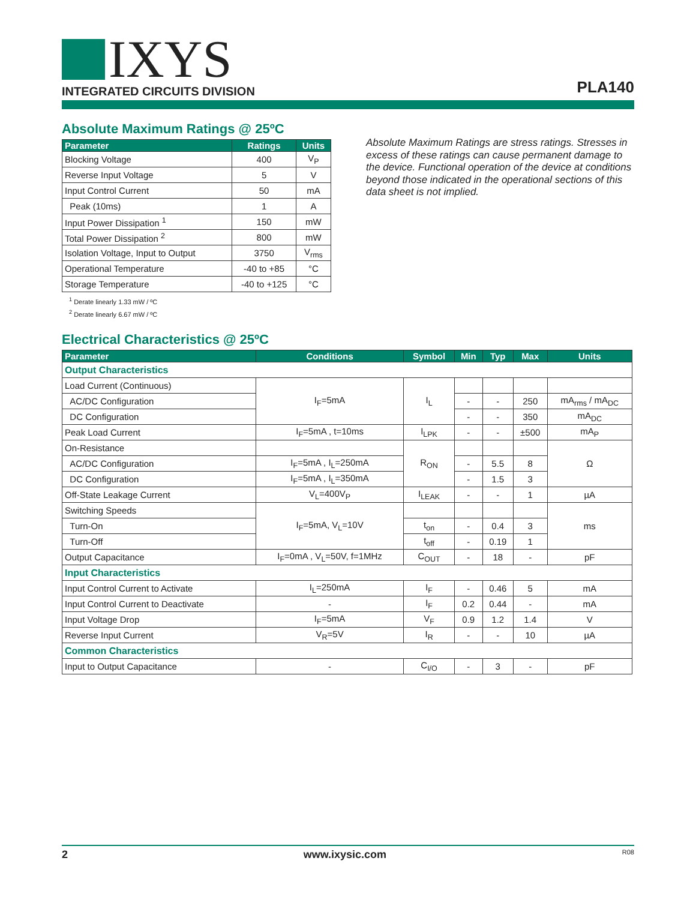IXYS
INTEGRATED CIRCUITS DIVISION
PLA140
Absolute Maximum Ratings @ 25ºC
| Parameter | Ratings | Units |
| --- | --- | --- |
| Blocking Voltage | 400 | V<sub>P</sub> |
| Reverse Input Voltage | 5 | V |
| Input Control Current | 50 | mA |
| Peak (10ms) | 1 | A |
| Input Power Dissipation <sup>1</sup> | 150 | mW |
| Total Power Dissipation <sup>2</sup> | 800 | mW |
| Isolation Voltage, Input to Output | 3750 | V<sub>rms</sub> |
| Operational Temperature | -40 to +85 | °C |
| Storage Temperature | -40 to +125 | °C |
<sup>1</sup> Derate linearly 1.33 mW / ºC
<sup>2</sup> Derate linearly 6.67 mW / ºC
Absolute Maximum Ratings are stress ratings. Stresses in excess of these ratings can cause permanent damage to the device. Functional operation of the device at conditions beyond those indicated in the operational sections of this data sheet is not implied.
Electrical Characteristics @ 25ºC
| Parameter | Conditions | Symbol | Min | Typ | Max | Units |
| --- | --- | --- | --- | --- | --- | --- |
| Output Characteristics | | | | | | |
| Load Current (Continuous) | I<sub>F</sub>=5mA | I<sub>L</sub> | | | | |
| AC/DC Configuration | | | - | - | 250 | mA<sub>rms</sub> / mA<sub>DC</sub> |
| DC Configuration | | | - | - | 350 | mA<sub>DC</sub> |
| Peak Load Current | I<sub>F</sub>=5mA , t=10ms | I<sub>LPK</sub> | - | - | ±500 | mA<sub>P</sub> |
| On-Resistance | | R<sub>ON</sub> | | | | Ω |
| AC/DC Configuration | I<sub>F</sub>=5mA , I<sub>L</sub>=250mA | | - | 5.5 | 8 | |
| DC Configuration | I<sub>F</sub>=5mA , I<sub>L</sub>=350mA | | - | 1.5 | 3 | |
| Off-State Leakage Current | V<sub>L</sub>=400V<sub>P</sub> | I<sub>LEAK</sub> | - | - | 1 | µA |
| Switching Speeds | I<sub>F</sub>=5mA, V<sub>L</sub>=10V | | | | | ms |
| Turn-On | | t<sub>on</sub> | - | 0.4 | 3 | |
| Turn-Off | | t<sub>off</sub> | - | 0.19 | 1 | |
| Output Capacitance | I<sub>F</sub>=0mA , V<sub>L</sub>=50V, f=1MHz | C<sub>OUT</sub> | - | 18 | - | pF |
| Input Characteristics | | | | | | |
| Input Control Current to Activate | I<sub>L</sub>=250mA | I<sub>F</sub> | - | 0.46 | 5 | mA |
| Input Control Current to Deactivate | - | I<sub>F</sub> | 0.2 | 0.44 | - | mA |
| Input Voltage Drop | I<sub>F</sub>=5mA | V<sub>F</sub> | 0.9 | 1.2 | 1.4 | V |
| Reverse Input Current | V<sub>R</sub>=5V | I<sub>R</sub> | - | - | 10 | µA |
| Common Characteristics | | | | | | |
| Input to Output Capacitance | - | C<sub>I/O</sub> | - | 3 | - | pF |
2 www.ixysic.com R08